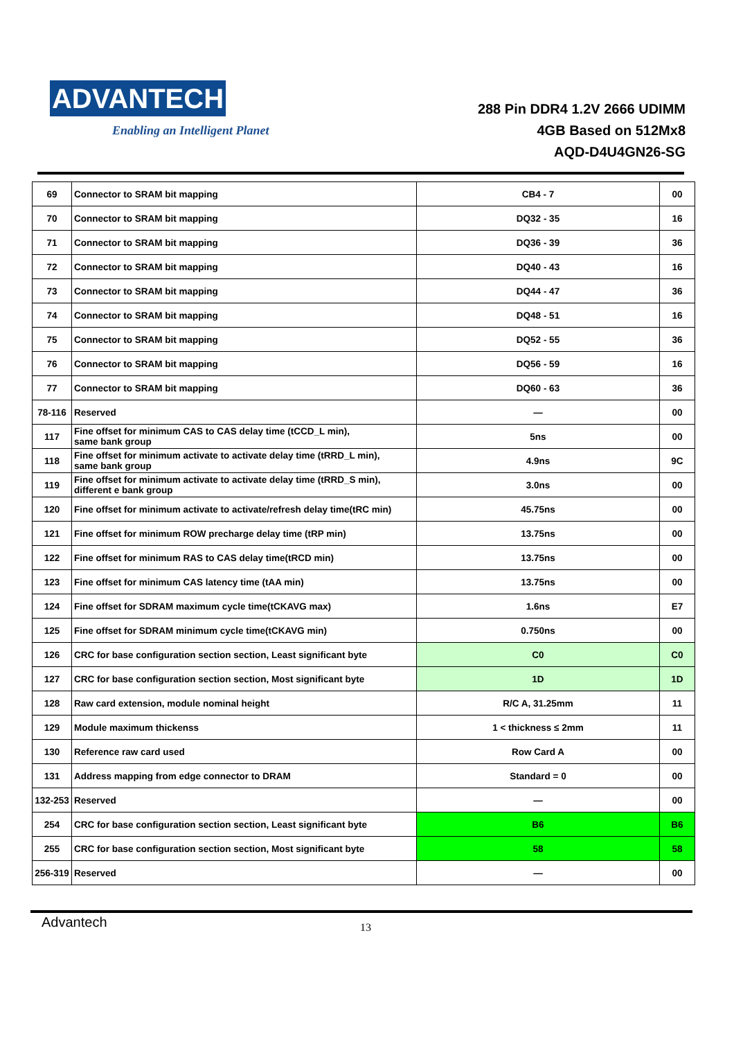ADVANTECH
Enabling an Intelligent Planet
288 Pin DDR4 1.2V 2666 UDIMM
4GB Based on 512Mx8
AQD-D4U4GN26-SG
| 69 | Connector to SRAM bit mapping | CB4 - 7 | 00 |
| 70 | Connector to SRAM bit mapping | DQ32 - 35 | 16 |
| 71 | Connector to SRAM bit mapping | DQ36 - 39 | 36 |
| 72 | Connector to SRAM bit mapping | DQ40 - 43 | 16 |
| 73 | Connector to SRAM bit mapping | DQ44 - 47 | 36 |
| 74 | Connector to SRAM bit mapping | DQ48 - 51 | 16 |
| 75 | Connector to SRAM bit mapping | DQ52 - 55 | 36 |
| 76 | Connector to SRAM bit mapping | DQ56 - 59 | 16 |
| 77 | Connector to SRAM bit mapping | DQ60 - 63 | 36 |
| 78-116 | Reserved | — | 00 |
| 117 | Fine offset for minimum CAS to CAS delay time (tCCD_L min), same bank group | 5ns | 00 |
| 118 | Fine offset for minimum activate to activate delay time (tRRD_L min), same bank group | 4.9ns | 9C |
| 119 | Fine offset for minimum activate to activate delay time (tRRD_S min), different e bank group | 3.0ns | 00 |
| 120 | Fine offset for minimum activate to activate/refresh delay time(tRC min) | 45.75ns | 00 |
| 121 | Fine offset for minimum ROW precharge delay time (tRP min) | 13.75ns | 00 |
| 122 | Fine offset for minimum RAS to CAS delay time(tRCD min) | 13.75ns | 00 |
| 123 | Fine offset for minimum CAS latency time (tAA min) | 13.75ns | 00 |
| 124 | Fine offset for SDRAM maximum cycle time(tCKAVG max) | 1.6ns | E7 |
| 125 | Fine offset for SDRAM minimum cycle time(tCKAVG min) | 0.750ns | 00 |
| 126 | CRC for base configuration section section, Least significant byte | C0 | C0 |
| 127 | CRC for base configuration section section, Most significant byte | 1D | 1D |
| 128 | Raw card extension, module nominal height | R/C A, 31.25mm | 11 |
| 129 | Module maximum thickenss | 1 < thickness ≤ 2mm | 11 |
| 130 | Reference raw card used | Row Card A | 00 |
| 131 | Address mapping from edge connector to DRAM | Standard = 0 | 00 |
| 132-253 | Reserved | — | 00 |
| 254 | CRC for base configuration section section, Least significant byte | B6 | B6 |
| 255 | CRC for base configuration section section, Most significant byte | 58 | 58 |
| 256-319 | Reserved | — | 00 |
Advantech 13